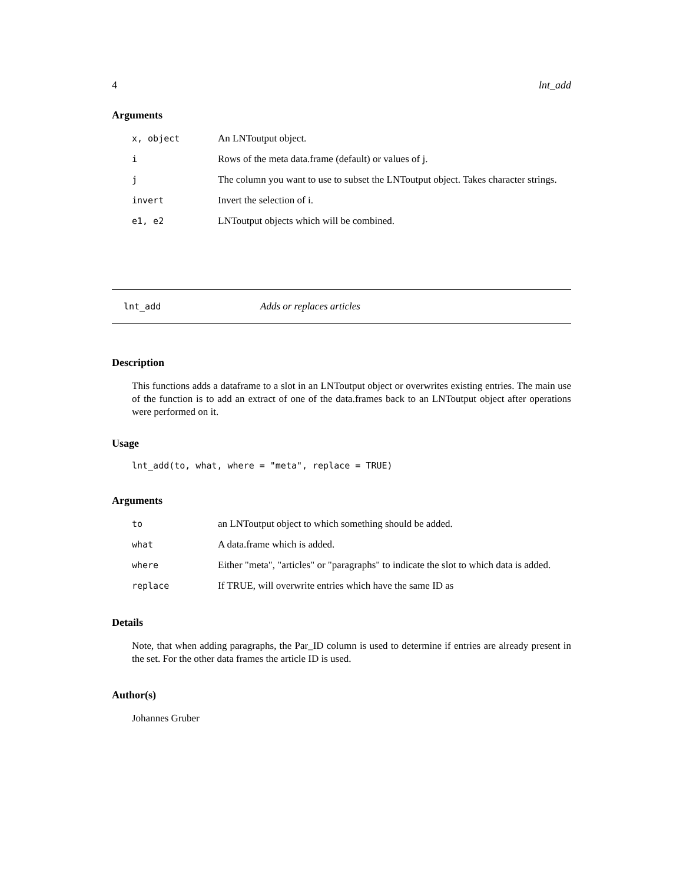4 lnt_add
Arguments
| x, object | An LNToutput object. |
| i | Rows of the meta data.frame (default) or values of j. |
| j | The column you want to use to subset the LNToutput object. Takes character strings. |
| invert | Invert the selection of i. |
| e1, e2 | LNToutput objects which will be combined. |
lnt_add Adds or replaces articles
Description
This functions adds a dataframe to a slot in an LNToutput object or overwrites existing entries. The main use of the function is to add an extract of one of the data.frames back to an LNToutput object after operations were performed on it.
Usage
lnt_add(to, what, where = "meta", replace = TRUE)
Arguments
| to | an LNToutput object to which something should be added. |
| what | A data.frame which is added. |
| where | Either "meta", "articles" or "paragraphs" to indicate the slot to which data is added. |
| replace | If TRUE, will overwrite entries which have the same ID as |
Details
Note, that when adding paragraphs, the Par_ID column is used to determine if entries are already present in the set. For the other data frames the article ID is used.
Author(s)
Johannes Gruber